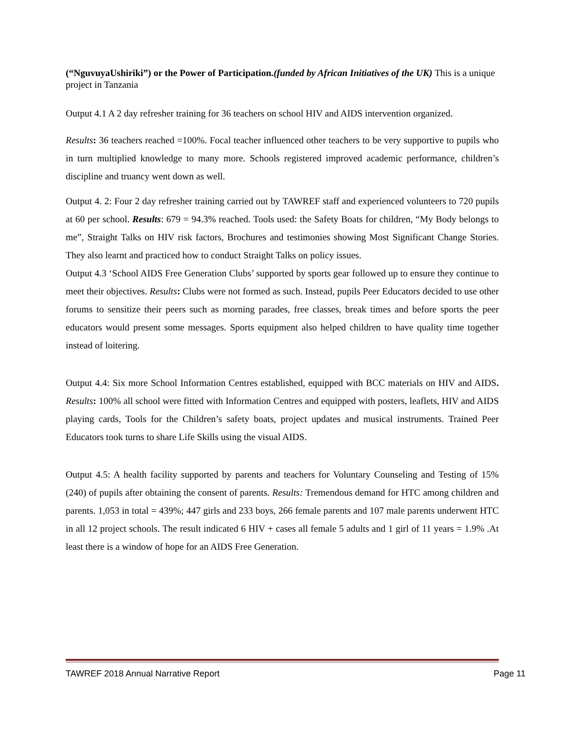(“NguvuyaUshiriki”) or the Power of Participation.(funded by African Initiatives of the UK) This is a unique project in Tanzania
Output 4.1 A 2 day refresher training for 36 teachers on school HIV and AIDS intervention organized.
Results: 36 teachers reached =100%. Focal teacher influenced other teachers to be very supportive to pupils who in turn multiplied knowledge to many more. Schools registered improved academic performance, children’s discipline and truancy went down as well.
Output 4. 2: Four 2 day refresher training carried out by TAWREF staff and experienced volunteers to 720 pupils at 60 per school. Results: 679 = 94.3% reached. Tools used: the Safety Boats for children, “My Body belongs to me”, Straight Talks on HIV risk factors, Brochures and testimonies showing Most Significant Change Stories. They also learnt and practiced how to conduct Straight Talks on policy issues.
Output 4.3 ‘School AIDS Free Generation Clubs’ supported by sports gear followed up to ensure they continue to meet their objectives. Results: Clubs were not formed as such. Instead, pupils Peer Educators decided to use other forums to sensitize their peers such as morning parades, free classes, break times and before sports the peer educators would present some messages. Sports equipment also helped children to have quality time together instead of loitering.
Output 4.4: Six more School Information Centres established, equipped with BCC materials on HIV and AIDS. Results: 100% all school were fitted with Information Centres and equipped with posters, leaflets, HIV and AIDS playing cards, Tools for the Children’s safety boats, project updates and musical instruments. Trained Peer Educators took turns to share Life Skills using the visual AIDS.
Output 4.5: A health facility supported by parents and teachers for Voluntary Counseling and Testing of 15% (240) of pupils after obtaining the consent of parents. Results: Tremendous demand for HTC among children and parents. 1,053 in total = 439%; 447 girls and 233 boys, 266 female parents and 107 male parents underwent HTC in all 12 project schools. The result indicated 6 HIV + cases all female 5 adults and 1 girl of 11 years = 1.9% .At least there is a window of hope for an AIDS Free Generation.
TAWREF 2018 Annual Narrative Report Page 11